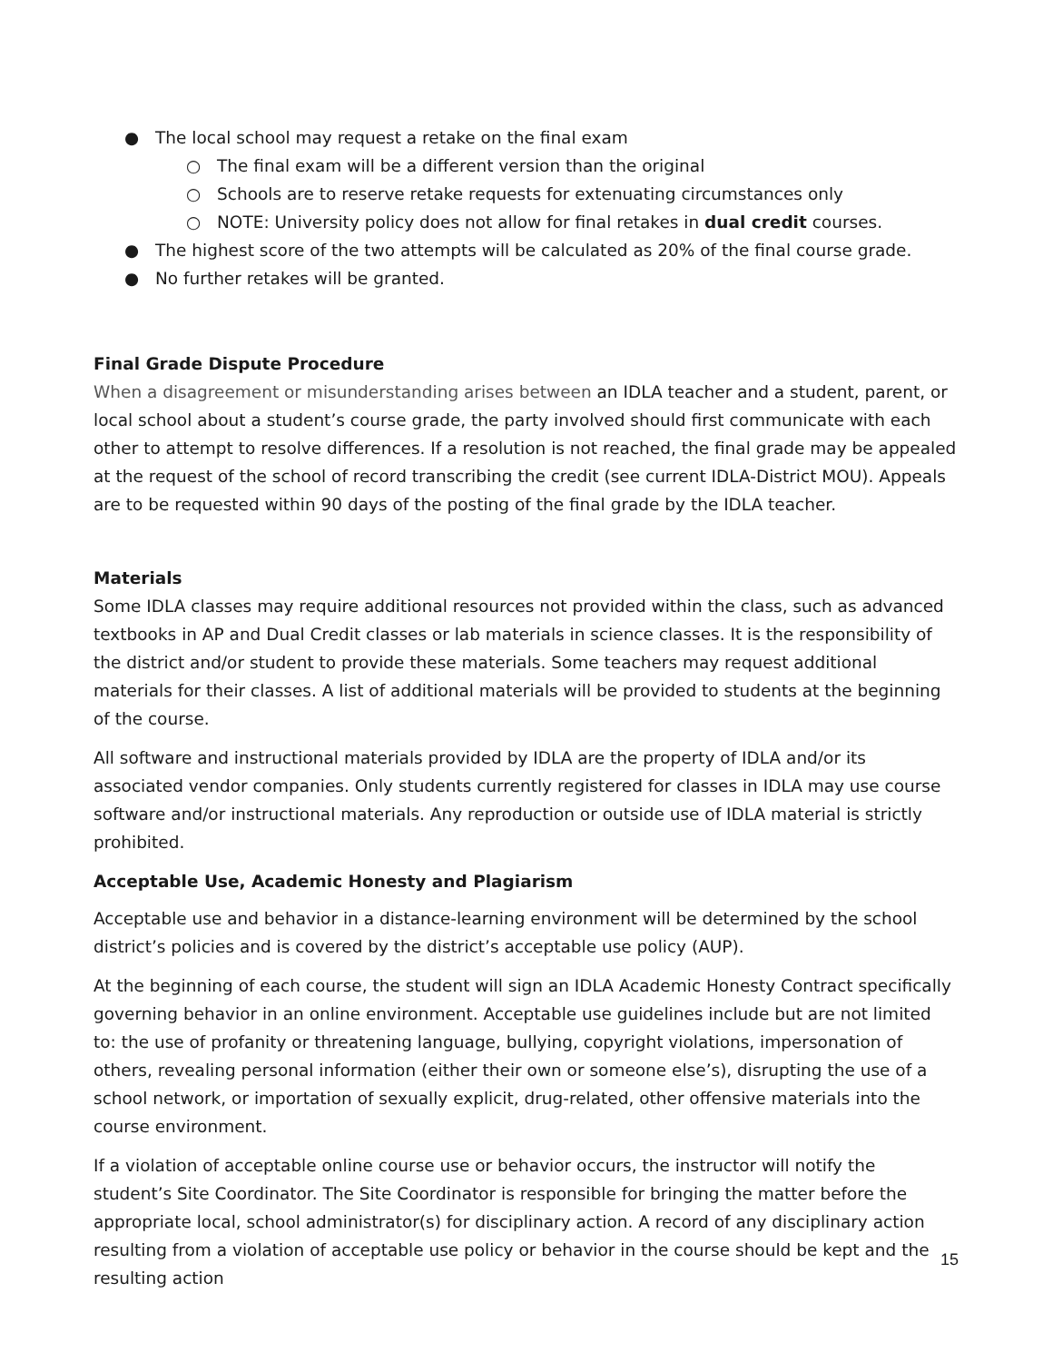● The local school may request a retake on the final exam
○ The final exam will be a different version than the original
○ Schools are to reserve retake requests for extenuating circumstances only
○ NOTE: University policy does not allow for final retakes in dual credit courses.
● The highest score of the two attempts will be calculated as 20% of the final course grade.
● No further retakes will be granted.
Final Grade Dispute Procedure
When a disagreement or misunderstanding arises between an IDLA teacher and a student, parent, or local school about a student’s course grade, the party involved should first communicate with each other to attempt to resolve differences. If a resolution is not reached, the final grade may be appealed at the request of the school of record transcribing the credit (see current IDLA-District MOU). Appeals are to be requested within 90 days of the posting of the final grade by the IDLA teacher.
Materials
Some IDLA classes may require additional resources not provided within the class, such as advanced textbooks in AP and Dual Credit classes or lab materials in science classes. It is the responsibility of the district and/or student to provide these materials. Some teachers may request additional materials for their classes. A list of additional materials will be provided to students at the beginning of the course.
All software and instructional materials provided by IDLA are the property of IDLA and/or its associated vendor companies. Only students currently registered for classes in IDLA may use course software and/or instructional materials. Any reproduction or outside use of IDLA material is strictly prohibited.
Acceptable Use, Academic Honesty and Plagiarism
Acceptable use and behavior in a distance-learning environment will be determined by the school district’s policies and is covered by the district’s acceptable use policy (AUP).
At the beginning of each course, the student will sign an IDLA Academic Honesty Contract specifically governing behavior in an online environment. Acceptable use guidelines include but are not limited to: the use of profanity or threatening language, bullying, copyright violations, impersonation of others, revealing personal information (either their own or someone else’s), disrupting the use of a school network, or importation of sexually explicit, drug-related, other offensive materials into the course environment.
If a violation of acceptable online course use or behavior occurs, the instructor will notify the student’s Site Coordinator. The Site Coordinator is responsible for bringing the matter before the appropriate local, school administrator(s) for disciplinary action. A record of any disciplinary action resulting from a violation of acceptable use policy or behavior in the course should be kept and the resulting action
15